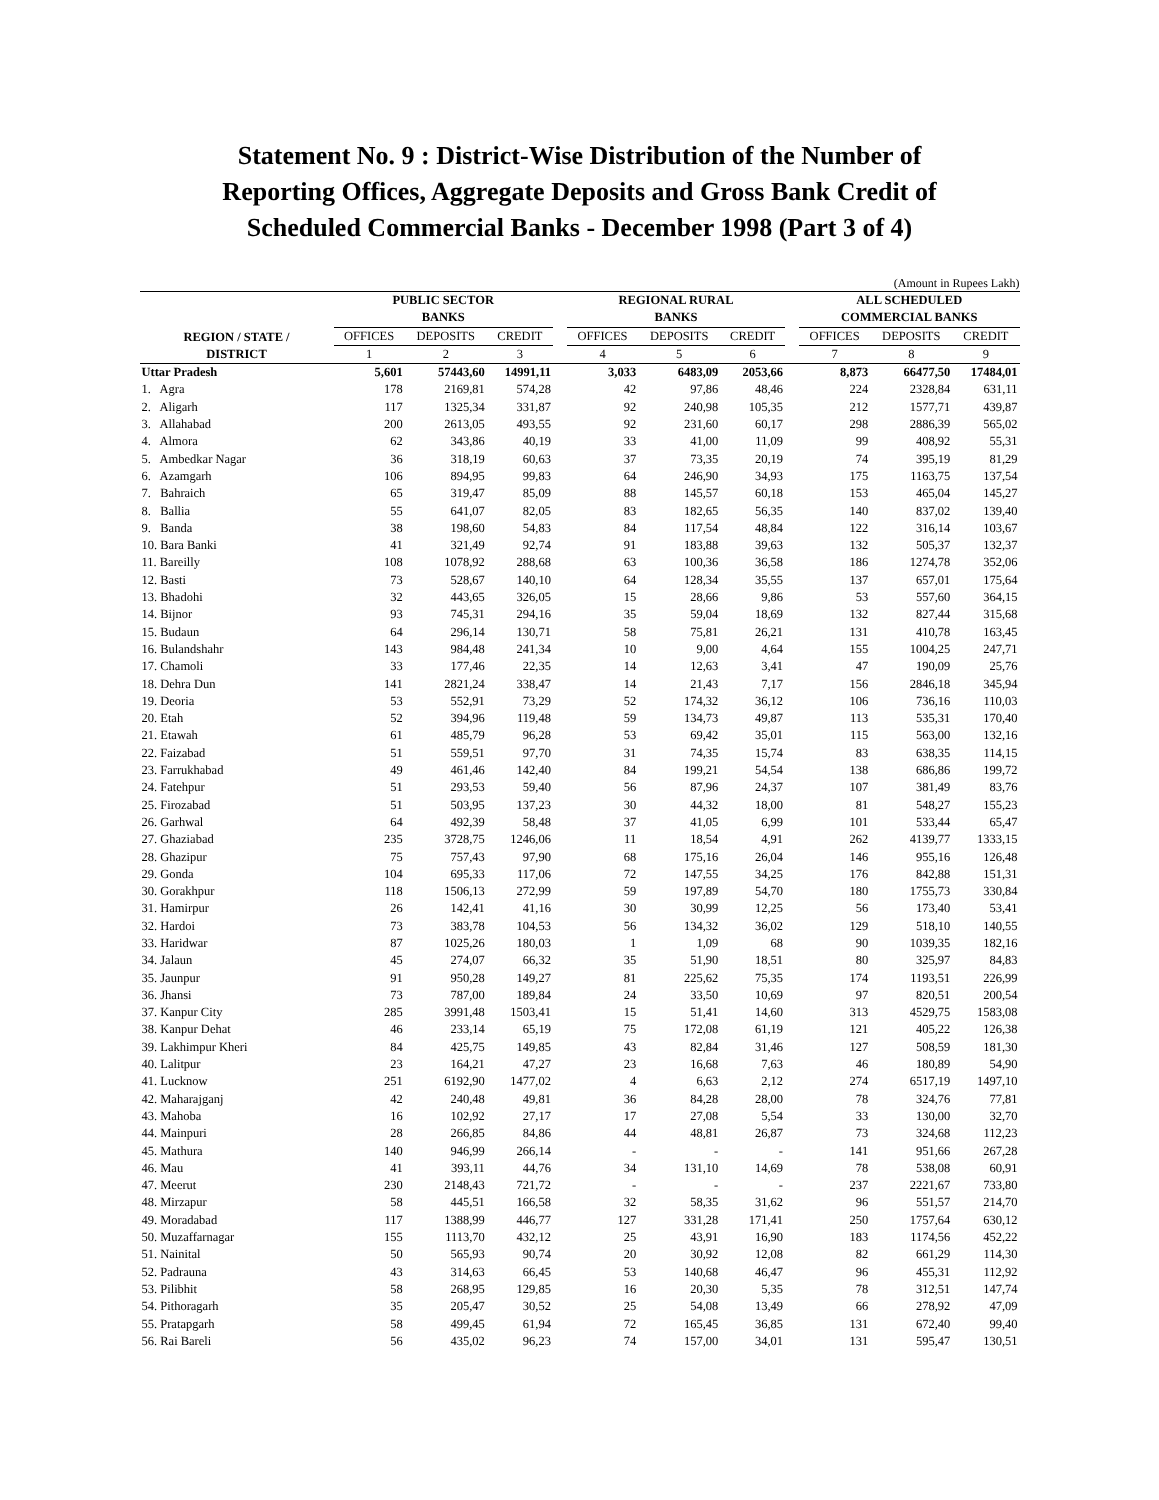Statement No. 9 : District-Wise Distribution of the Number of
Reporting Offices, Aggregate Deposits and Gross Bank Credit of
Scheduled Commercial Banks - December 1998 (Part 3 of 4)
(Amount in Rupees Lakh)
| REGION / STATE / DISTRICT | PUBLIC SECTOR BANKS | | | | REGIONAL RURAL BANKS | | | | ALL SCHEDULED COMMERCIAL BANKS | | |
| --- | --- | --- | --- | --- | --- | --- | --- | --- | --- | --- | --- |
| | OFFICES | DEPOSITS | CREDIT | | OFFICES | DEPOSITS | CREDIT | | OFFICES | DEPOSITS | CREDIT |
| | 1 | 2 | 3 | | 4 | 5 | 6 | | 7 | 8 | 9 |
| Uttar Pradesh | 5,601 | 57443,60 | 14991,11 | | 3,033 | 6483,09 | 2053,66 | | 8,873 | 66477,50 | 17484,01 |
| 1. Agra | 178 | 2169,81 | 574,28 | | 42 | 97,86 | 48,46 | | 224 | 2328,84 | 631,11 |
| 2. Aligarh | 117 | 1325,34 | 331,87 | | 92 | 240,98 | 105,35 | | 212 | 1577,71 | 439,87 |
| 3. Allahabad | 200 | 2613,05 | 493,55 | | 92 | 231,60 | 60,17 | | 298 | 2886,39 | 565,02 |
| 4. Almora | 62 | 343,86 | 40,19 | | 33 | 41,00 | 11,09 | | 99 | 408,92 | 55,31 |
| 5. Ambedkar Nagar | 36 | 318,19 | 60,63 | | 37 | 73,35 | 20,19 | | 74 | 395,19 | 81,29 |
| 6. Azamgarh | 106 | 894,95 | 99,83 | | 64 | 246,90 | 34,93 | | 175 | 1163,75 | 137,54 |
| 7. Bahraich | 65 | 319,47 | 85,09 | | 88 | 145,57 | 60,18 | | 153 | 465,04 | 145,27 |
| 8. Ballia | 55 | 641,07 | 82,05 | | 83 | 182,65 | 56,35 | | 140 | 837,02 | 139,40 |
| 9. Banda | 38 | 198,60 | 54,83 | | 84 | 117,54 | 48,84 | | 122 | 316,14 | 103,67 |
| 10. Bara Banki | 41 | 321,49 | 92,74 | | 91 | 183,88 | 39,63 | | 132 | 505,37 | 132,37 |
| 11. Bareilly | 108 | 1078,92 | 288,68 | | 63 | 100,36 | 36,58 | | 186 | 1274,78 | 352,06 |
| 12. Basti | 73 | 528,67 | 140,10 | | 64 | 128,34 | 35,55 | | 137 | 657,01 | 175,64 |
| 13. Bhadohi | 32 | 443,65 | 326,05 | | 15 | 28,66 | 9,86 | | 53 | 557,60 | 364,15 |
| 14. Bijnor | 93 | 745,31 | 294,16 | | 35 | 59,04 | 18,69 | | 132 | 827,44 | 315,68 |
| 15. Budaun | 64 | 296,14 | 130,71 | | 58 | 75,81 | 26,21 | | 131 | 410,78 | 163,45 |
| 16. Bulandshahr | 143 | 984,48 | 241,34 | | 10 | 9,00 | 4,64 | | 155 | 1004,25 | 247,71 |
| 17. Chamoli | 33 | 177,46 | 22,35 | | 14 | 12,63 | 3,41 | | 47 | 190,09 | 25,76 |
| 18. Dehra Dun | 141 | 2821,24 | 338,47 | | 14 | 21,43 | 7,17 | | 156 | 2846,18 | 345,94 |
| 19. Deoria | 53 | 552,91 | 73,29 | | 52 | 174,32 | 36,12 | | 106 | 736,16 | 110,03 |
| 20. Etah | 52 | 394,96 | 119,48 | | 59 | 134,73 | 49,87 | | 113 | 535,31 | 170,40 |
| 21. Etawah | 61 | 485,79 | 96,28 | | 53 | 69,42 | 35,01 | | 115 | 563,00 | 132,16 |
| 22. Faizabad | 51 | 559,51 | 97,70 | | 31 | 74,35 | 15,74 | | 83 | 638,35 | 114,15 |
| 23. Farrukhabad | 49 | 461,46 | 142,40 | | 84 | 199,21 | 54,54 | | 138 | 686,86 | 199,72 |
| 24. Fatehpur | 51 | 293,53 | 59,40 | | 56 | 87,96 | 24,37 | | 107 | 381,49 | 83,76 |
| 25. Firozabad | 51 | 503,95 | 137,23 | | 30 | 44,32 | 18,00 | | 81 | 548,27 | 155,23 |
| 26. Garhwal | 64 | 492,39 | 58,48 | | 37 | 41,05 | 6,99 | | 101 | 533,44 | 65,47 |
| 27. Ghaziabad | 235 | 3728,75 | 1246,06 | | 11 | 18,54 | 4,91 | | 262 | 4139,77 | 1333,15 |
| 28. Ghazipur | 75 | 757,43 | 97,90 | | 68 | 175,16 | 26,04 | | 146 | 955,16 | 126,48 |
| 29. Gonda | 104 | 695,33 | 117,06 | | 72 | 147,55 | 34,25 | | 176 | 842,88 | 151,31 |
| 30. Gorakhpur | 118 | 1506,13 | 272,99 | | 59 | 197,89 | 54,70 | | 180 | 1755,73 | 330,84 |
| 31. Hamirpur | 26 | 142,41 | 41,16 | | 30 | 30,99 | 12,25 | | 56 | 173,40 | 53,41 |
| 32. Hardoi | 73 | 383,78 | 104,53 | | 56 | 134,32 | 36,02 | | 129 | 518,10 | 140,55 |
| 33. Haridwar | 87 | 1025,26 | 180,03 | | 1 | 1,09 | 68 | | 90 | 1039,35 | 182,16 |
| 34. Jalaun | 45 | 274,07 | 66,32 | | 35 | 51,90 | 18,51 | | 80 | 325,97 | 84,83 |
| 35. Jaunpur | 91 | 950,28 | 149,27 | | 81 | 225,62 | 75,35 | | 174 | 1193,51 | 226,99 |
| 36. Jhansi | 73 | 787,00 | 189,84 | | 24 | 33,50 | 10,69 | | 97 | 820,51 | 200,54 |
| 37. Kanpur City | 285 | 3991,48 | 1503,41 | | 15 | 51,41 | 14,60 | | 313 | 4529,75 | 1583,08 |
| 38. Kanpur Dehat | 46 | 233,14 | 65,19 | | 75 | 172,08 | 61,19 | | 121 | 405,22 | 126,38 |
| 39. Lakhimpur Kheri | 84 | 425,75 | 149,85 | | 43 | 82,84 | 31,46 | | 127 | 508,59 | 181,30 |
| 40. Lalitpur | 23 | 164,21 | 47,27 | | 23 | 16,68 | 7,63 | | 46 | 180,89 | 54,90 |
| 41. Lucknow | 251 | 6192,90 | 1477,02 | | 4 | 6,63 | 2,12 | | 274 | 6517,19 | 1497,10 |
| 42. Maharajganj | 42 | 240,48 | 49,81 | | 36 | 84,28 | 28,00 | | 78 | 324,76 | 77,81 |
| 43. Mahoba | 16 | 102,92 | 27,17 | | 17 | 27,08 | 5,54 | | 33 | 130,00 | 32,70 |
| 44. Mainpuri | 28 | 266,85 | 84,86 | | 44 | 48,81 | 26,87 | | 73 | 324,68 | 112,23 |
| 45. Mathura | 140 | 946,99 | 266,14 | | - | - | - | | 141 | 951,66 | 267,28 |
| 46. Mau | 41 | 393,11 | 44,76 | | 34 | 131,10 | 14,69 | | 78 | 538,08 | 60,91 |
| 47. Meerut | 230 | 2148,43 | 721,72 | | - | - | - | | 237 | 2221,67 | 733,80 |
| 48. Mirzapur | 58 | 445,51 | 166,58 | | 32 | 58,35 | 31,62 | | 96 | 551,57 | 214,70 |
| 49. Moradabad | 117 | 1388,99 | 446,77 | | 127 | 331,28 | 171,41 | | 250 | 1757,64 | 630,12 |
| 50. Muzaffarnagar | 155 | 1113,70 | 432,12 | | 25 | 43,91 | 16,90 | | 183 | 1174,56 | 452,22 |
| 51. Nainital | 50 | 565,93 | 90,74 | | 20 | 30,92 | 12,08 | | 82 | 661,29 | 114,30 |
| 52. Padrauna | 43 | 314,63 | 66,45 | | 53 | 140,68 | 46,47 | | 96 | 455,31 | 112,92 |
| 53. Pilibhit | 58 | 268,95 | 129,85 | | 16 | 20,30 | 5,35 | | 78 | 312,51 | 147,74 |
| 54. Pithoragarh | 35 | 205,47 | 30,52 | | 25 | 54,08 | 13,49 | | 66 | 278,92 | 47,09 |
| 55. Pratapgarh | 58 | 499,45 | 61,94 | | 72 | 165,45 | 36,85 | | 131 | 672,40 | 99,40 |
| 56. Rai Bareli | 56 | 435,02 | 96,23 | | 74 | 157,00 | 34,01 | | 131 | 595,47 | 130,51 |